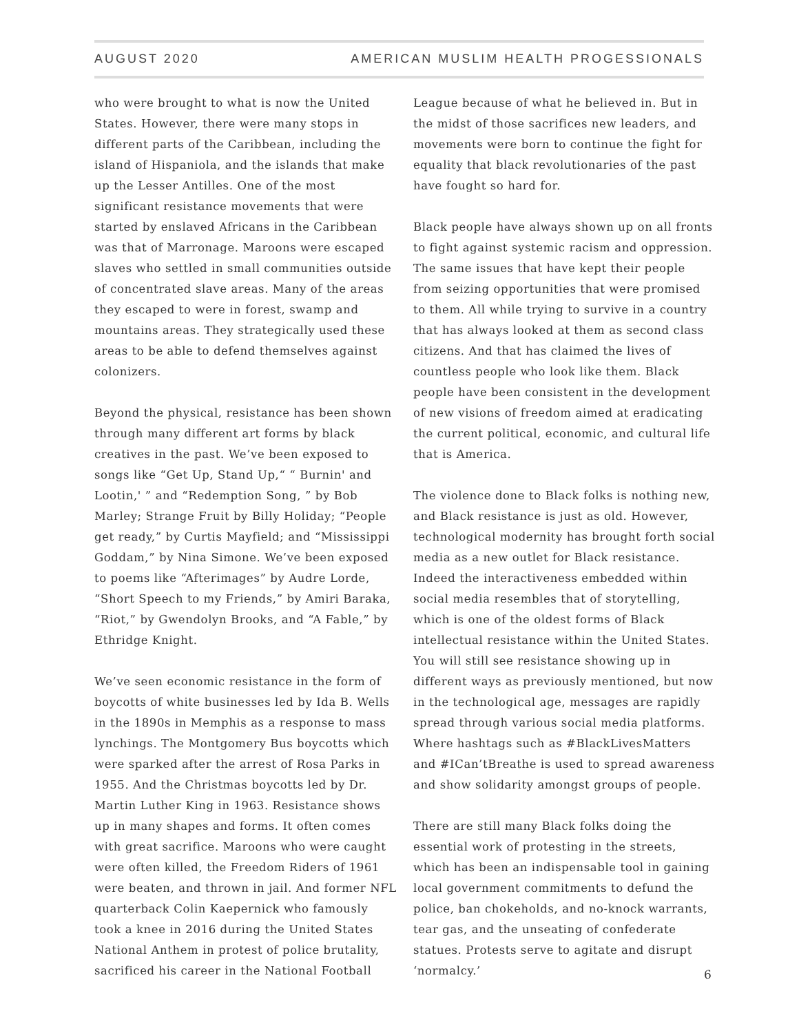AUGUST 2020 AMERICAN MUSLIM HEALTH PROGESSIONALS
who were brought to what is now the United States. However, there were many stops in different parts of the Caribbean, including the island of Hispaniola, and the islands that make up the Lesser Antilles. One of the most significant resistance movements that were started by enslaved Africans in the Caribbean was that of Marronage. Maroons were escaped slaves who settled in small communities outside of concentrated slave areas. Many of the areas they escaped to were in forest, swamp and mountains areas. They strategically used these areas to be able to defend themselves against colonizers.
Beyond the physical, resistance has been shown through many different art forms by black creatives in the past. We’ve been exposed to songs like “Get Up, Stand Up,“ “ Burnin' and Lootin,' ” and “Redemption Song, ” by Bob Marley; Strange Fruit by Billy Holiday; “People get ready,” by Curtis Mayfield; and “Mississippi Goddam,” by Nina Simone. We’ve been exposed to poems like “Afterimages” by Audre Lorde, “Short Speech to my Friends,” by Amiri Baraka, “Riot,” by Gwendolyn Brooks, and “A Fable,” by Ethridge Knight.
We’ve seen economic resistance in the form of boycotts of white businesses led by Ida B. Wells in the 1890s in Memphis as a response to mass lynchings. The Montgomery Bus boycotts which were sparked after the arrest of Rosa Parks in 1955. And the Christmas boycotts led by Dr. Martin Luther King in 1963. Resistance shows up in many shapes and forms. It often comes with great sacrifice. Maroons who were caught were often killed, the Freedom Riders of 1961 were beaten, and thrown in jail. And former NFL quarterback Colin Kaepernick who famously took a knee in 2016 during the United States National Anthem in protest of police brutality, sacrificed his career in the National Football
League because of what he believed in. But in the midst of those sacrifices new leaders, and movements were born to continue the fight for equality that black revolutionaries of the past have fought so hard for.
Black people have always shown up on all fronts to fight against systemic racism and oppression. The same issues that have kept their people from seizing opportunities that were promised to them. All while trying to survive in a country that has always looked at them as second class citizens. And that has claimed the lives of countless people who look like them. Black people have been consistent in the development of new visions of freedom aimed at eradicating the current political, economic, and cultural life that is America.
The violence done to Black folks is nothing new, and Black resistance is just as old. However, technological modernity has brought forth social media as a new outlet for Black resistance. Indeed the interactiveness embedded within social media resembles that of storytelling, which is one of the oldest forms of Black intellectual resistance within the United States. You will still see resistance showing up in different ways as previously mentioned, but now in the technological age, messages are rapidly spread through various social media platforms. Where hashtags such as #BlackLivesMatters and #ICan’tBreathe is used to spread awareness and show solidarity amongst groups of people.
There are still many Black folks doing the essential work of protesting in the streets, which has been an indispensable tool in gaining local government commitments to defund the police, ban chokeholds, and no-knock warrants, tear gas, and the unseating of confederate statues. Protests serve to agitate and disrupt ‘normalcy.’
6